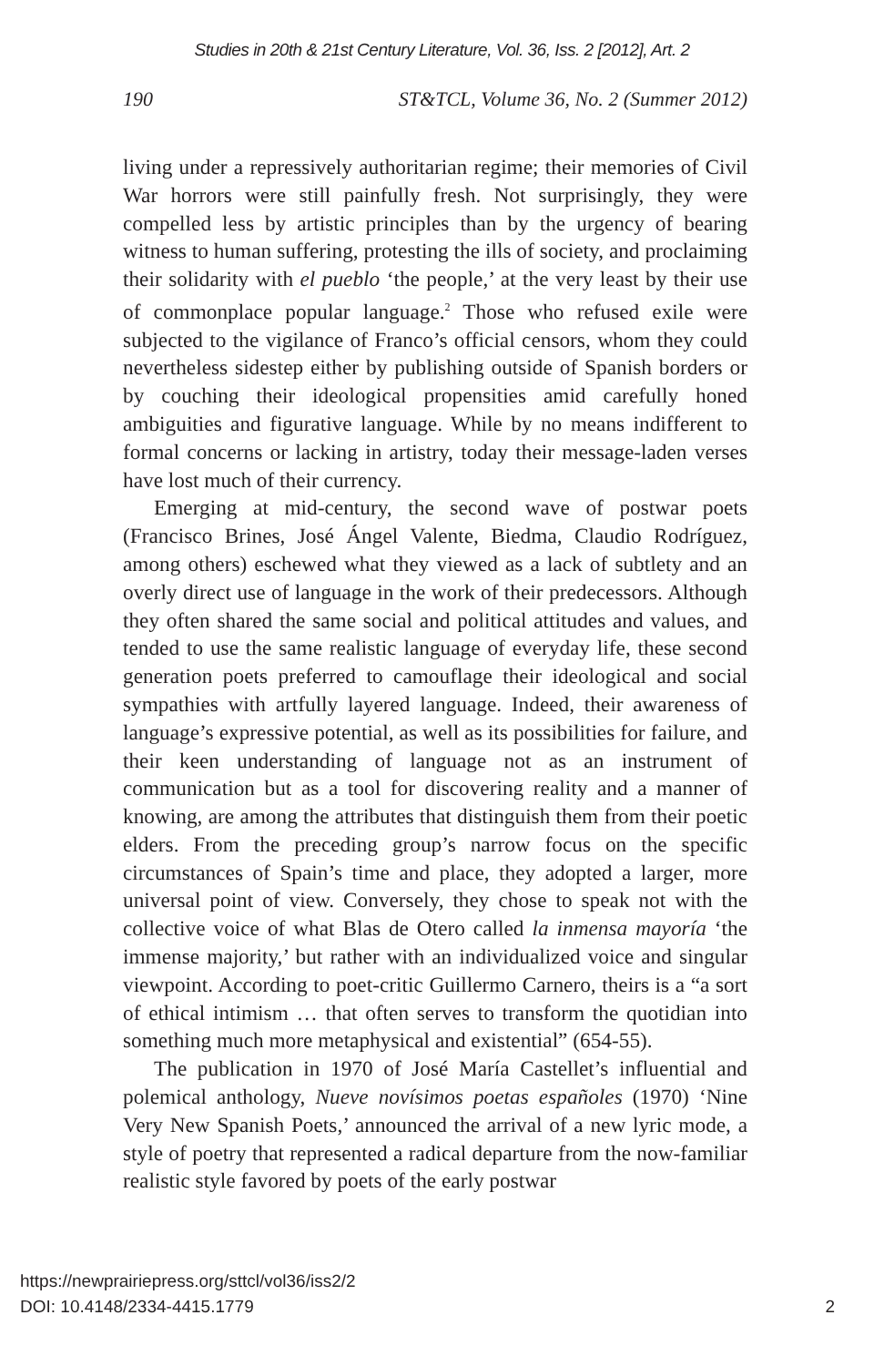Studies in 20th & 21st Century Literature, Vol. 36, Iss. 2 [2012], Art. 2
190 ST&TCL, Volume 36, No. 2 (Summer 2012)
living under a repressively authoritarian regime; their memories of Civil War horrors were still painfully fresh. Not surprisingly, they were compelled less by artistic principles than by the urgency of bearing witness to human suffering, protesting the ills of society, and proclaiming their solidarity with el pueblo ‘the people,’ at the very least by their use of commonplace popular language.<sup>2</sup> Those who refused exile were subjected to the vigilance of Franco’s official censors, whom they could nevertheless sidestep either by publishing outside of Spanish borders or by couching their ideological propensities amid carefully honed ambiguities and figurative language. While by no means indifferent to formal concerns or lacking in artistry, today their message-laden verses have lost much of their currency.
Emerging at mid-century, the second wave of postwar poets (Francisco Brines, José Ángel Valente, Biedma, Claudio Rodríguez, among others) eschewed what they viewed as a lack of subtlety and an overly direct use of language in the work of their predecessors. Although they often shared the same social and political attitudes and values, and tended to use the same realistic language of everyday life, these second generation poets preferred to camouflage their ideological and social sympathies with artfully layered language. Indeed, their awareness of language’s expressive potential, as well as its possibilities for failure, and their keen understanding of language not as an instrument of communication but as a tool for discovering reality and a manner of knowing, are among the attributes that distinguish them from their poetic elders. From the preceding group’s narrow focus on the specific circumstances of Spain’s time and place, they adopted a larger, more universal point of view. Conversely, they chose to speak not with the collective voice of what Blas de Otero called la inmensa mayoría ‘the immense majority,’ but rather with an individualized voice and singular viewpoint. According to poet-critic Guillermo Carnero, theirs is a “a sort of ethical intimism … that often serves to transform the quotidian into something much more metaphysical and existential” (654-55).
The publication in 1970 of José María Castellet’s influential and polemical anthology, Nueve novísimos poetas españoles (1970) ‘Nine Very New Spanish Poets,’ announced the arrival of a new lyric mode, a style of poetry that represented a radical departure from the now-familiar realistic style favored by poets of the early postwar
https://newprairiepress.org/sttcl/vol36/iss2/2
DOI: 10.4148/2334-4415.1779
2